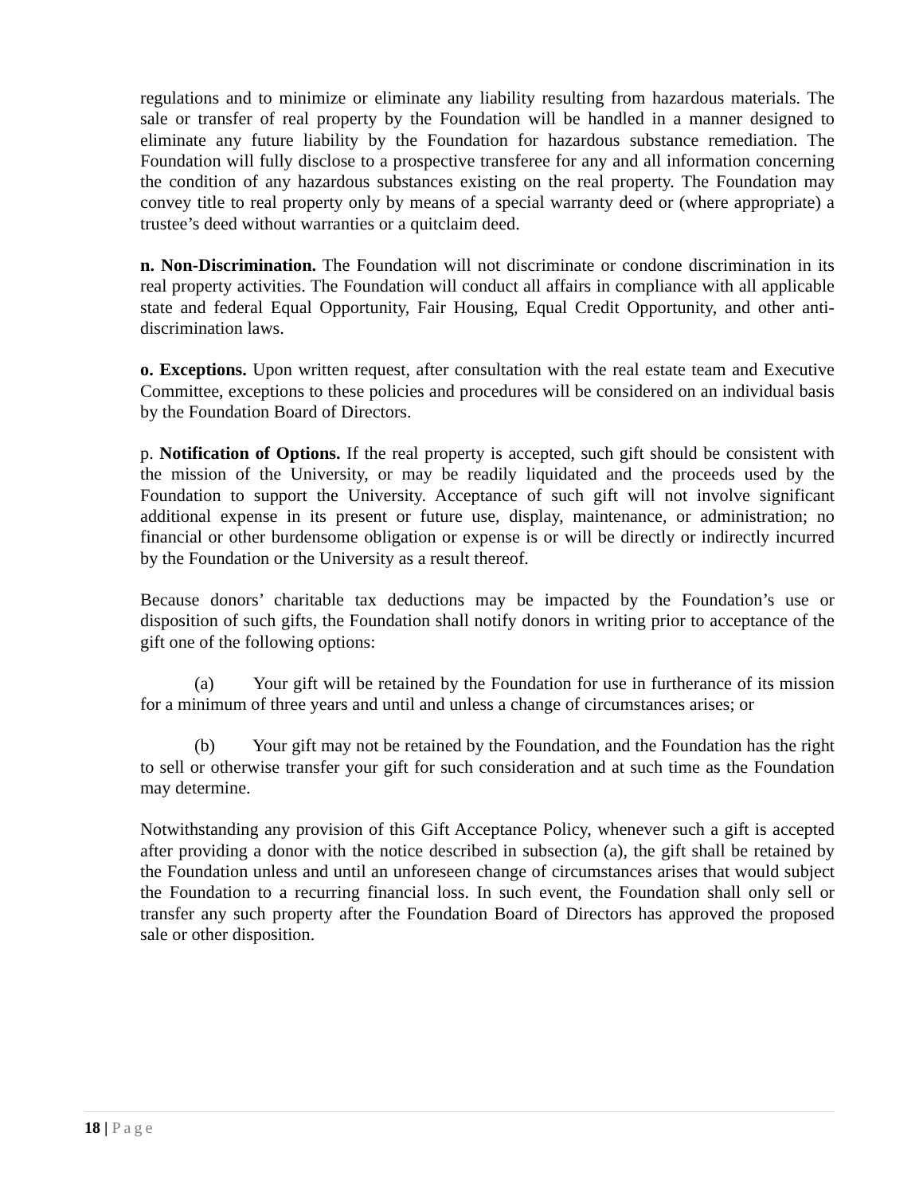regulations and to minimize or eliminate any liability resulting from hazardous materials. The sale or transfer of real property by the Foundation will be handled in a manner designed to eliminate any future liability by the Foundation for hazardous substance remediation. The Foundation will fully disclose to a prospective transferee for any and all information concerning the condition of any hazardous substances existing on the real property. The Foundation may convey title to real property only by means of a special warranty deed or (where appropriate) a trustee’s deed without warranties or a quitclaim deed.
n. Non-Discrimination. The Foundation will not discriminate or condone discrimination in its real property activities. The Foundation will conduct all affairs in compliance with all applicable state and federal Equal Opportunity, Fair Housing, Equal Credit Opportunity, and other anti-discrimination laws.
o. Exceptions. Upon written request, after consultation with the real estate team and Executive Committee, exceptions to these policies and procedures will be considered on an individual basis by the Foundation Board of Directors.
p. Notification of Options. If the real property is accepted, such gift should be consistent with the mission of the University, or may be readily liquidated and the proceeds used by the Foundation to support the University. Acceptance of such gift will not involve significant additional expense in its present or future use, display, maintenance, or administration; no financial or other burdensome obligation or expense is or will be directly or indirectly incurred by the Foundation or the University as a result thereof.
Because donors’ charitable tax deductions may be impacted by the Foundation’s use or disposition of such gifts, the Foundation shall notify donors in writing prior to acceptance of the gift one of the following options:
(a) Your gift will be retained by the Foundation for use in furtherance of its mission for a minimum of three years and until and unless a change of circumstances arises; or
(b) Your gift may not be retained by the Foundation, and the Foundation has the right to sell or otherwise transfer your gift for such consideration and at such time as the Foundation may determine.
Notwithstanding any provision of this Gift Acceptance Policy, whenever such a gift is accepted after providing a donor with the notice described in subsection (a), the gift shall be retained by the Foundation unless and until an unforeseen change of circumstances arises that would subject the Foundation to a recurring financial loss. In such event, the Foundation shall only sell or transfer any such property after the Foundation Board of Directors has approved the proposed sale or other disposition.
18 | Page